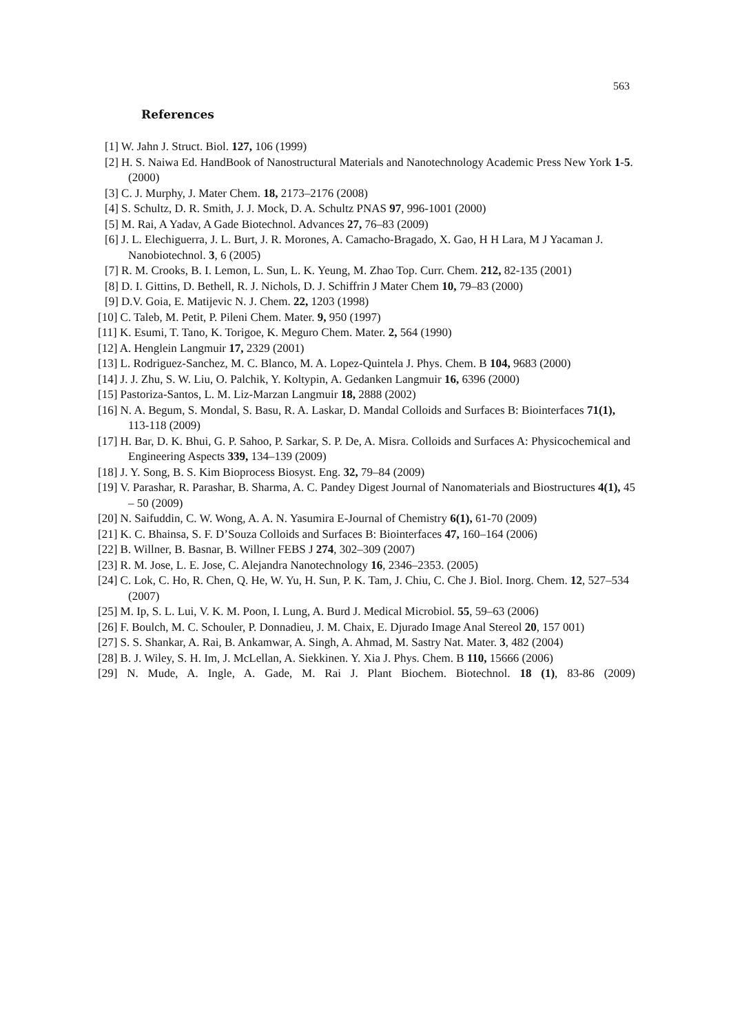563
References
[1] W. Jahn J. Struct. Biol. 127, 106 (1999)
[2] H. S. Naiwa Ed. HandBook of Nanostructural Materials and Nanotechnology Academic Press New York 1-5.(2000)
[3] C. J. Murphy, J. Mater Chem. 18, 2173–2176 (2008)
[4] S. Schultz, D. R. Smith, J. J. Mock, D. A. Schultz PNAS 97, 996-1001 (2000)
[5] M. Rai, A Yadav, A Gade Biotechnol. Advances 27, 76–83 (2009)
[6] J. L. Elechiguerra, J. L. Burt, J. R. Morones, A. Camacho-Bragado, X. Gao, H H Lara, M J Yacaman J. Nanobiotechnol. 3, 6 (2005)
[7] R. M. Crooks, B. I. Lemon, L. Sun, L. K. Yeung, M. Zhao Top. Curr. Chem. 212, 82-135 (2001)
[8] D. I. Gittins, D. Bethell, R. J. Nichols, D. J. Schiffrin J Mater Chem 10, 79–83 (2000)
[9] D.V. Goia, E. Matijevic N. J. Chem. 22, 1203 (1998)
[10] C. Taleb, M. Petit, P. Pileni Chem. Mater. 9, 950 (1997)
[11] K. Esumi, T. Tano, K. Torigoe, K. Meguro Chem. Mater. 2, 564 (1990)
[12] A. Henglein Langmuir 17, 2329 (2001)
[13] L. Rodriguez-Sanchez, M. C. Blanco, M. A. Lopez-Quintela J. Phys. Chem. B 104, 9683 (2000)
[14] J. J. Zhu, S. W. Liu, O. Palchik, Y. Koltypin, A. Gedanken Langmuir 16, 6396 (2000)
[15] Pastoriza-Santos, L. M. Liz-Marzan Langmuir 18, 2888 (2002)
[16] N. A. Begum, S. Mondal, S. Basu, R. A. Laskar, D. Mandal Colloids and Surfaces B: Biointerfaces 71(1), 113-118 (2009)
[17] H. Bar, D. K. Bhui, G. P. Sahoo, P. Sarkar, S. P. De, A. Misra. Colloids and Surfaces A: Physicochemical and Engineering Aspects 339, 134–139 (2009)
[18] J. Y. Song, B. S. Kim Bioprocess Biosyst. Eng. 32, 79–84 (2009)
[19] V. Parashar, R. Parashar, B. Sharma, A. C. Pandey Digest Journal of Nanomaterials and Biostructures 4(1), 45 – 50 (2009)
[20] N. Saifuddin, C. W. Wong, A. A. N. Yasumira E-Journal of Chemistry 6(1), 61-70 (2009)
[21] K. C. Bhainsa, S. F. D’Souza Colloids and Surfaces B: Biointerfaces 47, 160–164 (2006)
[22] B. Willner, B. Basnar, B. Willner FEBS J 274, 302–309 (2007)
[23] R. M. Jose, L. E. Jose, C. Alejandra Nanotechnology 16, 2346–2353. (2005)
[24] C. Lok, C. Ho, R. Chen, Q. He, W. Yu, H. Sun, P. K. Tam, J. Chiu, C. Che J. Biol. Inorg. Chem. 12, 527–534 (2007)
[25] M. Ip, S. L. Lui, V. K. M. Poon, I. Lung, A. Burd J. Medical Microbiol. 55, 59–63 (2006)
[26] F. Boulch, M. C. Schouler, P. Donnadieu, J. M. Chaix, E. Djurado Image Anal Stereol 20, 157 001)
[27] S. S. Shankar, A. Rai, B. Ankamwar, A. Singh, A. Ahmad, M. Sastry Nat. Mater. 3, 482 (2004)
[28] B. J. Wiley, S. H. Im, J. McLellan, A. Siekkinen. Y. Xia J. Phys. Chem. B 110, 15666 (2006)
[29] N. Mude, A. Ingle, A. Gade, M. Rai J. Plant Biochem. Biotechnol. 18 (1), 83-86 (2009)